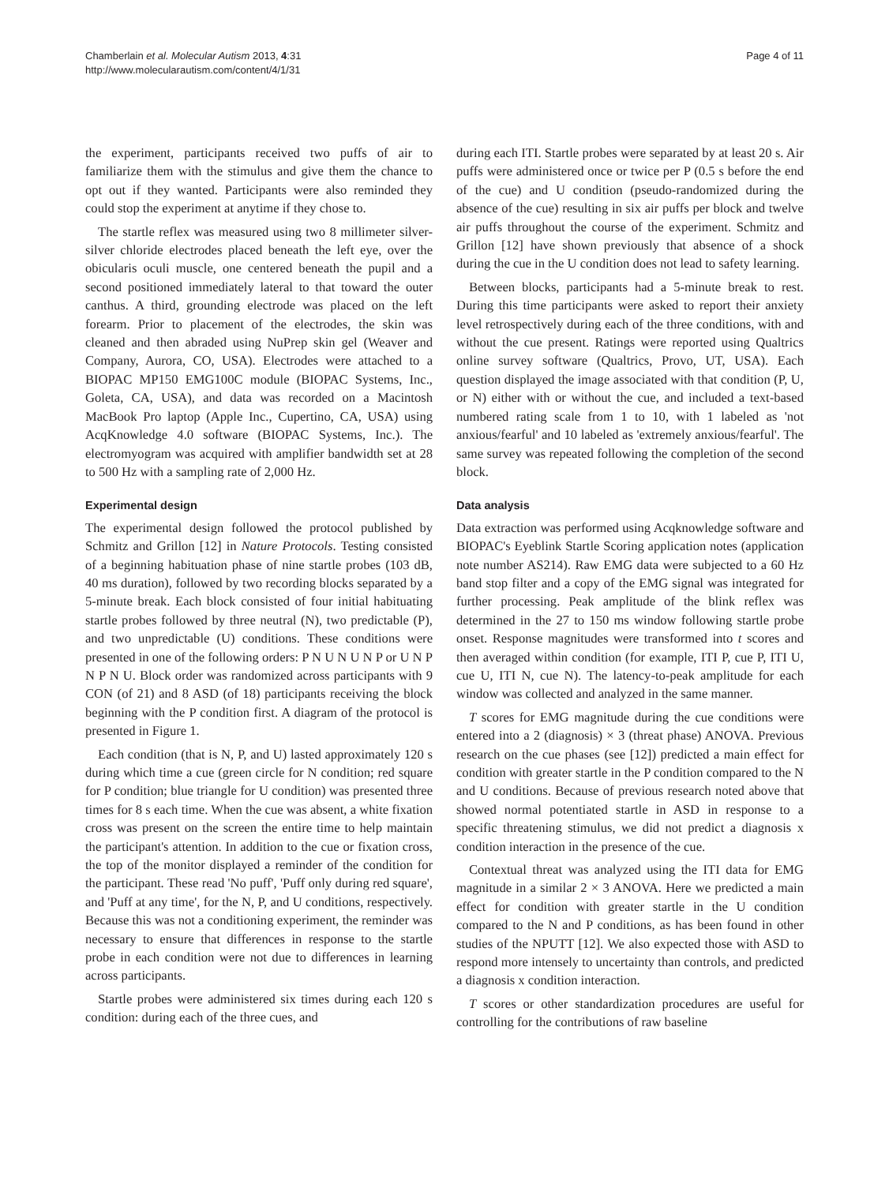Chamberlain et al. Molecular Autism 2013, 4:31
http://www.molecularautism.com/content/4/1/31
Page 4 of 11
the experiment, participants received two puffs of air to familiarize them with the stimulus and give them the chance to opt out if they wanted. Participants were also reminded they could stop the experiment at anytime if they chose to.
The startle reflex was measured using two 8 millimeter silver-silver chloride electrodes placed beneath the left eye, over the obicularis oculi muscle, one centered beneath the pupil and a second positioned immediately lateral to that toward the outer canthus. A third, grounding electrode was placed on the left forearm. Prior to placement of the electrodes, the skin was cleaned and then abraded using NuPrep skin gel (Weaver and Company, Aurora, CO, USA). Electrodes were attached to a BIOPAC MP150 EMG100C module (BIOPAC Systems, Inc., Goleta, CA, USA), and data was recorded on a Macintosh MacBook Pro laptop (Apple Inc., Cupertino, CA, USA) using AcqKnowledge 4.0 software (BIOPAC Systems, Inc.). The electromyogram was acquired with amplifier bandwidth set at 28 to 500 Hz with a sampling rate of 2,000 Hz.
Experimental design
The experimental design followed the protocol published by Schmitz and Grillon [12] in Nature Protocols. Testing consisted of a beginning habituation phase of nine startle probes (103 dB, 40 ms duration), followed by two recording blocks separated by a 5-minute break. Each block consisted of four initial habituating startle probes followed by three neutral (N), two predictable (P), and two unpredictable (U) conditions. These conditions were presented in one of the following orders: P N U N U N P or U N P N P N U. Block order was randomized across participants with 9 CON (of 21) and 8 ASD (of 18) participants receiving the block beginning with the P condition first. A diagram of the protocol is presented in Figure 1.
Each condition (that is N, P, and U) lasted approximately 120 s during which time a cue (green circle for N condition; red square for P condition; blue triangle for U condition) was presented three times for 8 s each time. When the cue was absent, a white fixation cross was present on the screen the entire time to help maintain the participant's attention. In addition to the cue or fixation cross, the top of the monitor displayed a reminder of the condition for the participant. These read 'No puff', 'Puff only during red square', and 'Puff at any time', for the N, P, and U conditions, respectively. Because this was not a conditioning experiment, the reminder was necessary to ensure that differences in response to the startle probe in each condition were not due to differences in learning across participants.
Startle probes were administered six times during each 120 s condition: during each of the three cues, and
during each ITI. Startle probes were separated by at least 20 s. Air puffs were administered once or twice per P (0.5 s before the end of the cue) and U condition (pseudo-randomized during the absence of the cue) resulting in six air puffs per block and twelve air puffs throughout the course of the experiment. Schmitz and Grillon [12] have shown previously that absence of a shock during the cue in the U condition does not lead to safety learning.
Between blocks, participants had a 5-minute break to rest. During this time participants were asked to report their anxiety level retrospectively during each of the three conditions, with and without the cue present. Ratings were reported using Qualtrics online survey software (Qualtrics, Provo, UT, USA). Each question displayed the image associated with that condition (P, U, or N) either with or without the cue, and included a text-based numbered rating scale from 1 to 10, with 1 labeled as 'not anxious/fearful' and 10 labeled as 'extremely anxious/fearful'. The same survey was repeated following the completion of the second block.
Data analysis
Data extraction was performed using Acqknowledge software and BIOPAC's Eyeblink Startle Scoring application notes (application note number AS214). Raw EMG data were subjected to a 60 Hz band stop filter and a copy of the EMG signal was integrated for further processing. Peak amplitude of the blink reflex was determined in the 27 to 150 ms window following startle probe onset. Response magnitudes were transformed into t scores and then averaged within condition (for example, ITI P, cue P, ITI U, cue U, ITI N, cue N). The latency-to-peak amplitude for each window was collected and analyzed in the same manner.
T scores for EMG magnitude during the cue conditions were entered into a 2 (diagnosis) × 3 (threat phase) ANOVA. Previous research on the cue phases (see [12]) predicted a main effect for condition with greater startle in the P condition compared to the N and U conditions. Because of previous research noted above that showed normal potentiated startle in ASD in response to a specific threatening stimulus, we did not predict a diagnosis x condition interaction in the presence of the cue.
Contextual threat was analyzed using the ITI data for EMG magnitude in a similar 2 × 3 ANOVA. Here we predicted a main effect for condition with greater startle in the U condition compared to the N and P conditions, as has been found in other studies of the NPUTT [12]. We also expected those with ASD to respond more intensely to uncertainty than controls, and predicted a diagnosis x condition interaction.
T scores or other standardization procedures are useful for controlling for the contributions of raw baseline